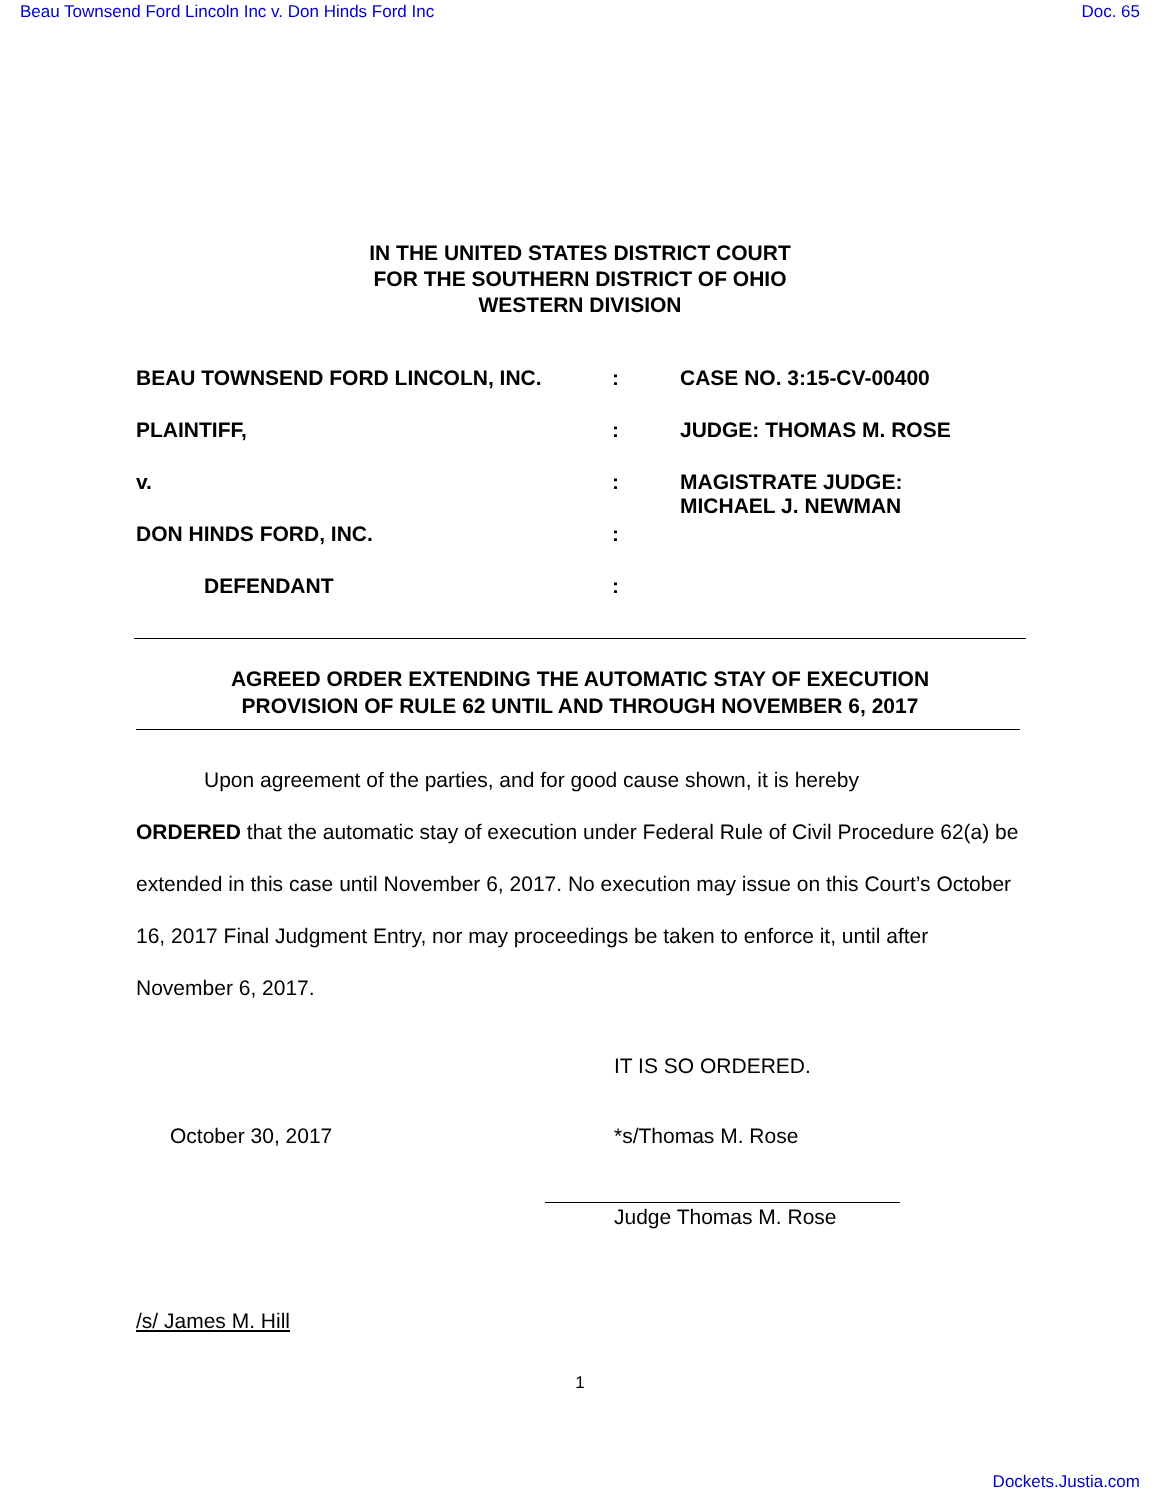Beau Townsend Ford Lincoln Inc v. Don Hinds Ford Inc Doc. 65
IN THE UNITED STATES DISTRICT COURT
FOR THE SOUTHERN DISTRICT OF OHIO
WESTERN DIVISION
| BEAU TOWNSEND FORD LINCOLN, INC. | : | CASE NO. 3:15-CV-00400 |
| PLAINTIFF, | : | JUDGE: THOMAS M. ROSE |
| v. | : | MAGISTRATE JUDGE: MICHAEL J. NEWMAN |
| DON HINDS FORD, INC. | : | |
| DEFENDANT | : | |
AGREED ORDER EXTENDING THE AUTOMATIC STAY OF EXECUTION
PROVISION OF RULE 62 UNTIL AND THROUGH NOVEMBER 6, 2017
Upon agreement of the parties, and for good cause shown, it is hereby
ORDERED that the automatic stay of execution under Federal Rule of Civil Procedure 62(a) be extended in this case until November 6, 2017. No execution may issue on this Court’s October 16, 2017 Final Judgment Entry, nor may proceedings be taken to enforce it, until after November 6, 2017.
IT IS SO ORDERED.
October 30, 2017 *s/Thomas M. Rose
Judge Thomas M. Rose
/s/ James M. Hill
1
Dockets.Justia.com